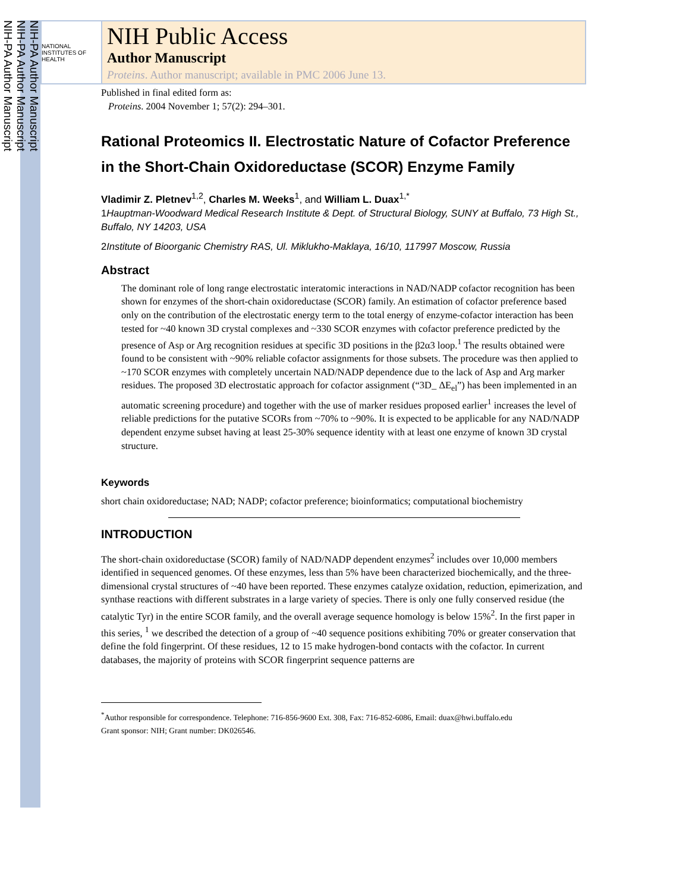NIH-PA Author Manuscript
NIH-PA Author Manuscript
NIH-PA Author Manuscript
NATIONAL INSTITUTES OF HEALTH
NIH Public Access
Author Manuscript
Proteins. Author manuscript; available in PMC 2006 June 13.
Published in final edited form as:
Proteins. 2004 November 1; 57(2): 294–301.
Rational Proteomics II. Electrostatic Nature of Cofactor Preference in the Short-Chain Oxidoreductase (SCOR) Enzyme Family
Vladimir Z. Pletnev<sup>1,2</sup>, Charles M. Weeks<sup>1</sup>, and William L. Duax<sup>1,*</sup>
1Hauptman-Woodward Medical Research Institute & Dept. of Structural Biology, SUNY at Buffalo, 73 High St., Buffalo, NY 14203, USA
2Institute of Bioorganic Chemistry RAS, Ul. Miklukho-Maklaya, 16/10, 117997 Moscow, Russia
Abstract
The dominant role of long range electrostatic interatomic interactions in NAD/NADP cofactor recognition has been shown for enzymes of the short-chain oxidoreductase (SCOR) family. An estimation of cofactor preference based only on the contribution of the electrostatic energy term to the total energy of enzyme-cofactor interaction has been tested for ~40 known 3D crystal complexes and ~330 SCOR enzymes with cofactor preference predicted by the presence of Asp or Arg recognition residues at specific 3D positions in the β2α3 loop.<sup>1</sup> The results obtained were found to be consistent with ~90% reliable cofactor assignments for those subsets. The procedure was then applied to ~170 SCOR enzymes with completely uncertain NAD/NADP dependence due to the lack of Asp and Arg marker residues. The proposed 3D electrostatic approach for cofactor assignment (“3D_ ΔE<sub>el</sub>”) has been implemented in an automatic screening procedure) and together with the use of marker residues proposed earlier<sup>1</sup> increases the level of reliable predictions for the putative SCORs from ~70% to ~90%. It is expected to be applicable for any NAD/NADP dependent enzyme subset having at least 25-30% sequence identity with at least one enzyme of known 3D crystal structure.
Keywords
short chain oxidoreductase; NAD; NADP; cofactor preference; bioinformatics; computational biochemistry
INTRODUCTION
The short-chain oxidoreductase (SCOR) family of NAD/NADP dependent enzymes<sup>2</sup> includes over 10,000 members identified in sequenced genomes. Of these enzymes, less than 5% have been characterized biochemically, and the three-dimensional crystal structures of ~40 have been reported. These enzymes catalyze oxidation, reduction, epimerization, and synthase reactions with different substrates in a large variety of species. There is only one fully conserved residue (the catalytic Tyr) in the entire SCOR family, and the overall average sequence homology is below 15%<sup>2</sup>. In the first paper in this series, <sup>1</sup> we described the detection of a group of ~40 sequence positions exhibiting 70% or greater conservation that define the fold fingerprint. Of these residues, 12 to 15 make hydrogen-bond contacts with the cofactor. In current databases, the majority of proteins with SCOR fingerprint sequence patterns are
<sup>*</sup> Author responsible for correspondence. Telephone: 716-856-9600 Ext. 308, Fax: 716-852-6086, Email: duax@hwi.buffalo.edu
Grant sponsor: NIH; Grant number: DK026546.